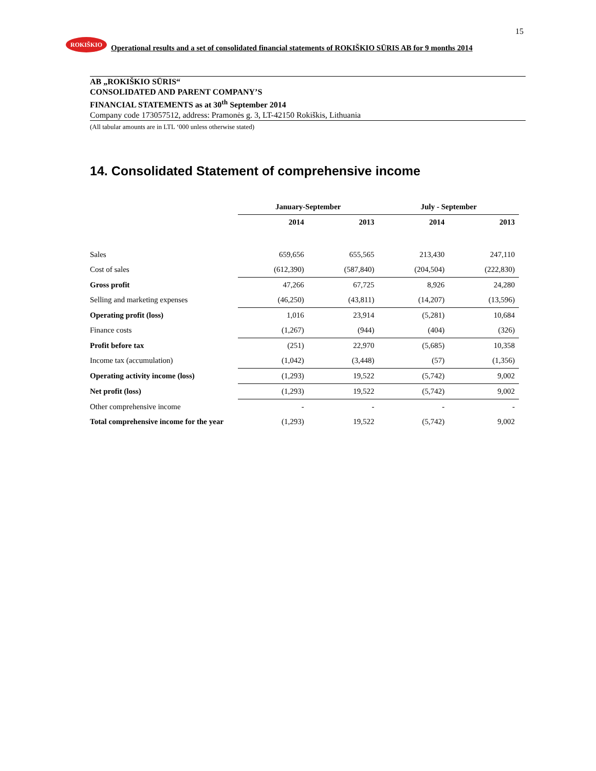15
ROKIŠKIO
Operational results and a set of consolidated financial statements of ROKIŠKIO SŪRIS AB for 9 months 2014
AB „ROKIŠKIO SŪRIS“
CONSOLIDATED AND PARENT COMPANY’S
FINANCIAL STATEMENTS as at 30<sup>th</sup> September 2014
Company code 173057512, address: Pramonės g. 3, LT-42150 Rokiškis, Lithuania
(All tabular amounts are in LTL ‘000 unless otherwise stated)
14. Consolidated Statement of comprehensive income
| | January-September | | July - September | |
| --- | --- | --- | --- | --- |
| | 2014 | 2013 | 2014 | 2013 |
| Sales | 659,656 | 655,565 | 213,430 | 247,110 |
| Cost of sales | (612,390) | (587,840) | (204,504) | (222,830) |
| Gross profit | 47,266 | 67,725 | 8,926 | 24,280 |
| Selling and marketing expenses | (46,250) | (43,811) | (14,207) | (13,596) |
| Operating profit (loss) | 1,016 | 23,914 | (5,281) | 10,684 |
| Finance costs | (1,267) | (944) | (404) | (326) |
| Profit before tax | (251) | 22,970 | (5,685) | 10,358 |
| Income tax (accumulation) | (1,042) | (3,448) | (57) | (1,356) |
| Operating activity income (loss) | (1,293) | 19,522 | (5,742) | 9,002 |
| Net profit (loss) | (1,293) | 19,522 | (5,742) | 9,002 |
| Other comprehensive income | - | - | - | - |
| Total comprehensive income for the year | (1,293) | 19,522 | (5,742) | 9,002 |